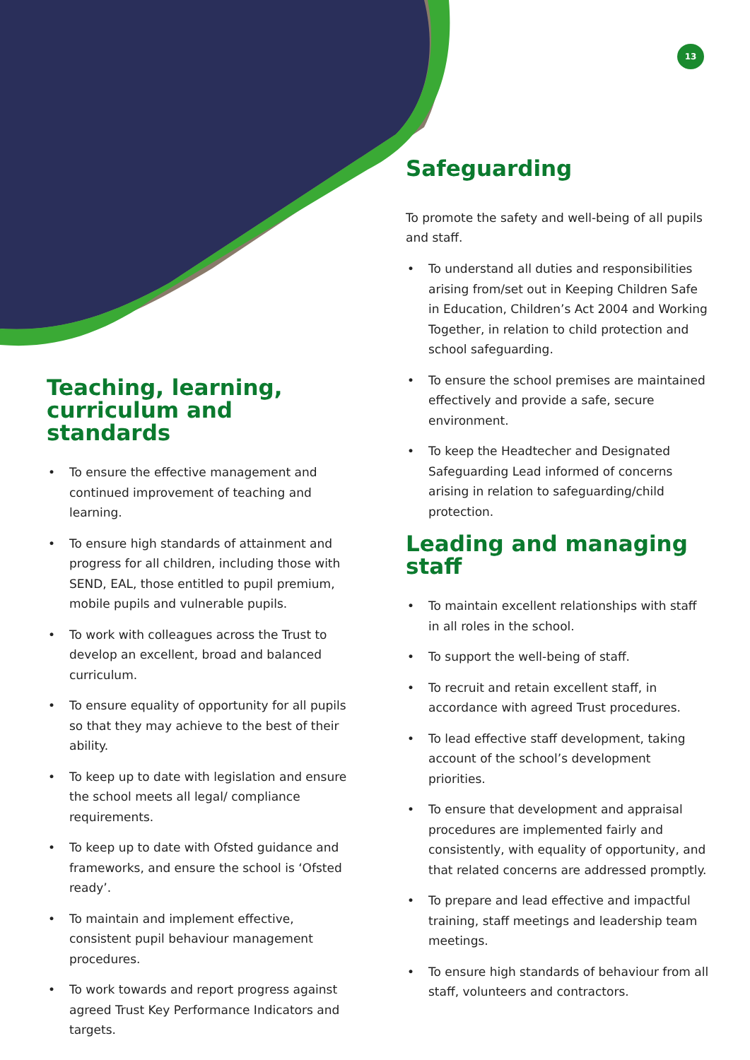13
Teaching, learning, curriculum and standards
• To ensure the effective management and continued improvement of teaching and learning.
• To ensure high standards of attainment and progress for all children, including those with SEND, EAL, those entitled to pupil premium, mobile pupils and vulnerable pupils.
• To work with colleagues across the Trust to develop an excellent, broad and balanced curriculum.
• To ensure equality of opportunity for all pupils so that they may achieve to the best of their ability.
• To keep up to date with legislation and ensure the school meets all legal/ compliance requirements.
• To keep up to date with Ofsted guidance and frameworks, and ensure the school is ‘Ofsted ready’.
• To maintain and implement effective, consistent pupil behaviour management procedures.
• To work towards and report progress against agreed Trust Key Performance Indicators and targets.
Safeguarding
To promote the safety and well-being of all pupils and staff.
• To understand all duties and responsibilities arising from/set out in Keeping Children Safe in Education, Children’s Act 2004 and Working Together, in relation to child protection and school safeguarding.
• To ensure the school premises are maintained effectively and provide a safe, secure environment.
• To keep the Headtecher and Designated Safeguarding Lead informed of concerns arising in relation to safeguarding/child protection.
Leading and managing staff
• To maintain excellent relationships with staff in all roles in the school.
• To support the well-being of staff.
• To recruit and retain excellent staff, in accordance with agreed Trust procedures.
• To lead effective staff development, taking account of the school’s development priorities.
• To ensure that development and appraisal procedures are implemented fairly and consistently, with equality of opportunity, and that related concerns are addressed promptly.
• To prepare and lead effective and impactful training, staff meetings and leadership team meetings.
• To ensure high standards of behaviour from all staff, volunteers and contractors.